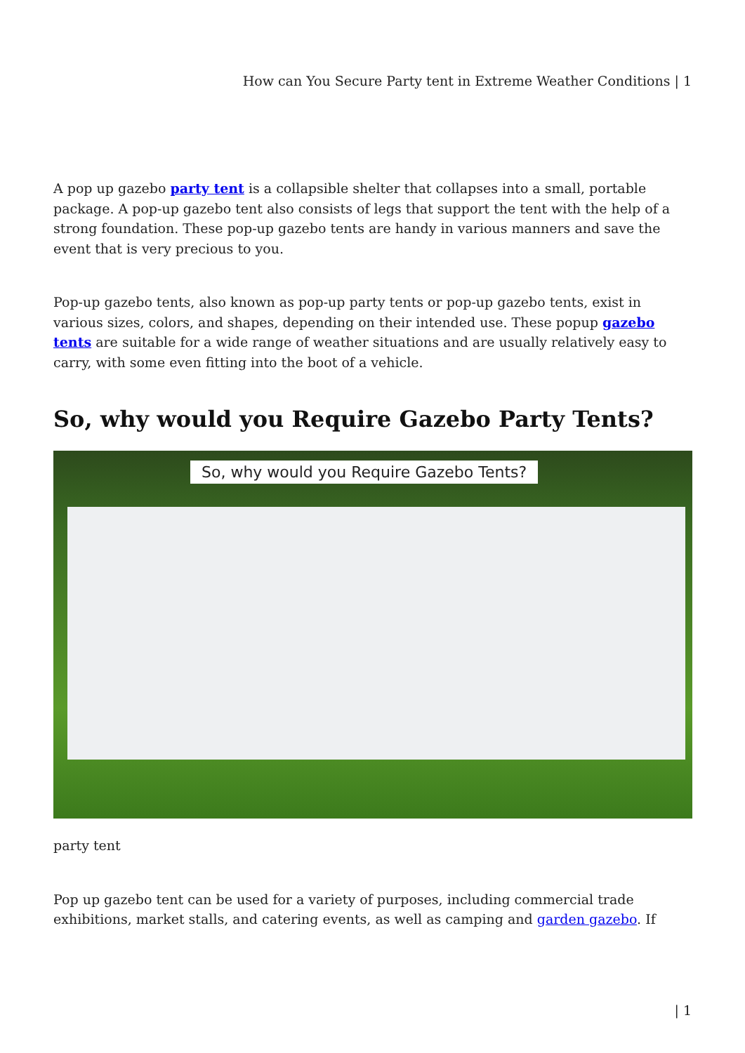How can You Secure Party tent in Extreme Weather Conditions | 1
A pop up gazebo party tent is a collapsible shelter that collapses into a small, portable package. A pop-up gazebo tent also consists of legs that support the tent with the help of a strong foundation. These pop-up gazebo tents are handy in various manners and save the event that is very precious to you.
Pop-up gazebo tents, also known as pop-up party tents or pop-up gazebo tents, exist in various sizes, colors, and shapes, depending on their intended use. These popup gazebo tents are suitable for a wide range of weather situations and are usually relatively easy to carry, with some even fitting into the boot of a vehicle.
So, why would you Require Gazebo Party Tents?
So, why would you Require Gazebo Tents?
party tent
Pop up gazebo tent can be used for a variety of purposes, including commercial trade exhibitions, market stalls, and catering events, as well as camping and garden gazebo. If
| 1